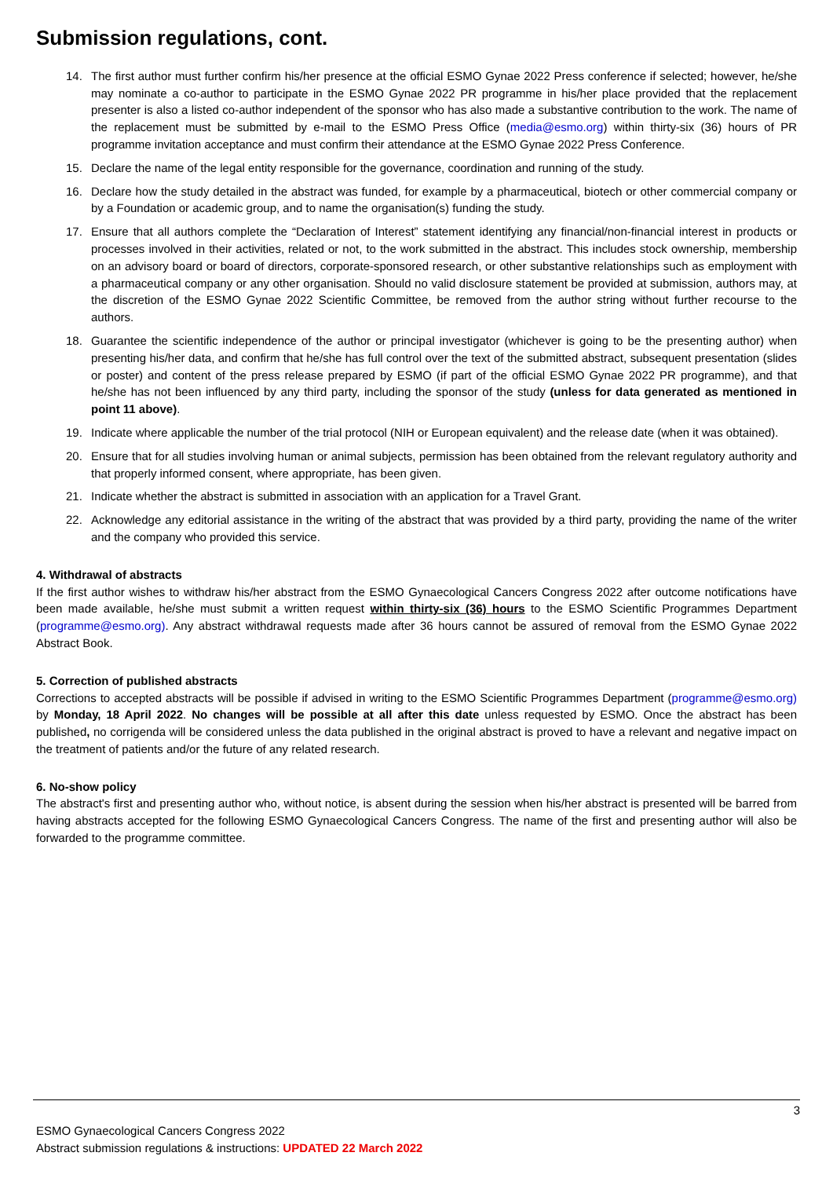Submission regulations, cont.
14. The first author must further confirm his/her presence at the official ESMO Gynae 2022 Press conference if selected; however, he/she may nominate a co-author to participate in the ESMO Gynae 2022 PR programme in his/her place provided that the replacement presenter is also a listed co-author independent of the sponsor who has also made a substantive contribution to the work. The name of the replacement must be submitted by e-mail to the ESMO Press Office (media@esmo.org) within thirty-six (36) hours of PR programme invitation acceptance and must confirm their attendance at the ESMO Gynae 2022 Press Conference.
15. Declare the name of the legal entity responsible for the governance, coordination and running of the study.
16. Declare how the study detailed in the abstract was funded, for example by a pharmaceutical, biotech or other commercial company or by a Foundation or academic group, and to name the organisation(s) funding the study.
17. Ensure that all authors complete the “Declaration of Interest” statement identifying any financial/non-financial interest in products or processes involved in their activities, related or not, to the work submitted in the abstract. This includes stock ownership, membership on an advisory board or board of directors, corporate-sponsored research, or other substantive relationships such as employment with a pharmaceutical company or any other organisation. Should no valid disclosure statement be provided at submission, authors may, at the discretion of the ESMO Gynae 2022 Scientific Committee, be removed from the author string without further recourse to the authors.
18. Guarantee the scientific independence of the author or principal investigator (whichever is going to be the presenting author) when presenting his/her data, and confirm that he/she has full control over the text of the submitted abstract, subsequent presentation (slides or poster) and content of the press release prepared by ESMO (if part of the official ESMO Gynae 2022 PR programme), and that he/she has not been influenced by any third party, including the sponsor of the study (unless for data generated as mentioned in point 11 above).
19. Indicate where applicable the number of the trial protocol (NIH or European equivalent) and the release date (when it was obtained).
20. Ensure that for all studies involving human or animal subjects, permission has been obtained from the relevant regulatory authority and that properly informed consent, where appropriate, has been given.
21. Indicate whether the abstract is submitted in association with an application for a Travel Grant.
22. Acknowledge any editorial assistance in the writing of the abstract that was provided by a third party, providing the name of the writer and the company who provided this service.
4. Withdrawal of abstracts
If the first author wishes to withdraw his/her abstract from the ESMO Gynaecological Cancers Congress 2022 after outcome notifications have been made available, he/she must submit a written request within thirty-six (36) hours to the ESMO Scientific Programmes Department (programme@esmo.org). Any abstract withdrawal requests made after 36 hours cannot be assured of removal from the ESMO Gynae 2022 Abstract Book.
5. Correction of published abstracts
Corrections to accepted abstracts will be possible if advised in writing to the ESMO Scientific Programmes Department (programme@esmo.org) by Monday, 18 April 2022. No changes will be possible at all after this date unless requested by ESMO. Once the abstract has been published, no corrigenda will be considered unless the data published in the original abstract is proved to have a relevant and negative impact on the treatment of patients and/or the future of any related research.
6. No-show policy
The abstract's first and presenting author who, without notice, is absent during the session when his/her abstract is presented will be barred from having abstracts accepted for the following ESMO Gynaecological Cancers Congress. The name of the first and presenting author will also be forwarded to the programme committee.
3
ESMO Gynaecological Cancers Congress 2022
Abstract submission regulations & instructions: UPDATED 22 March 2022